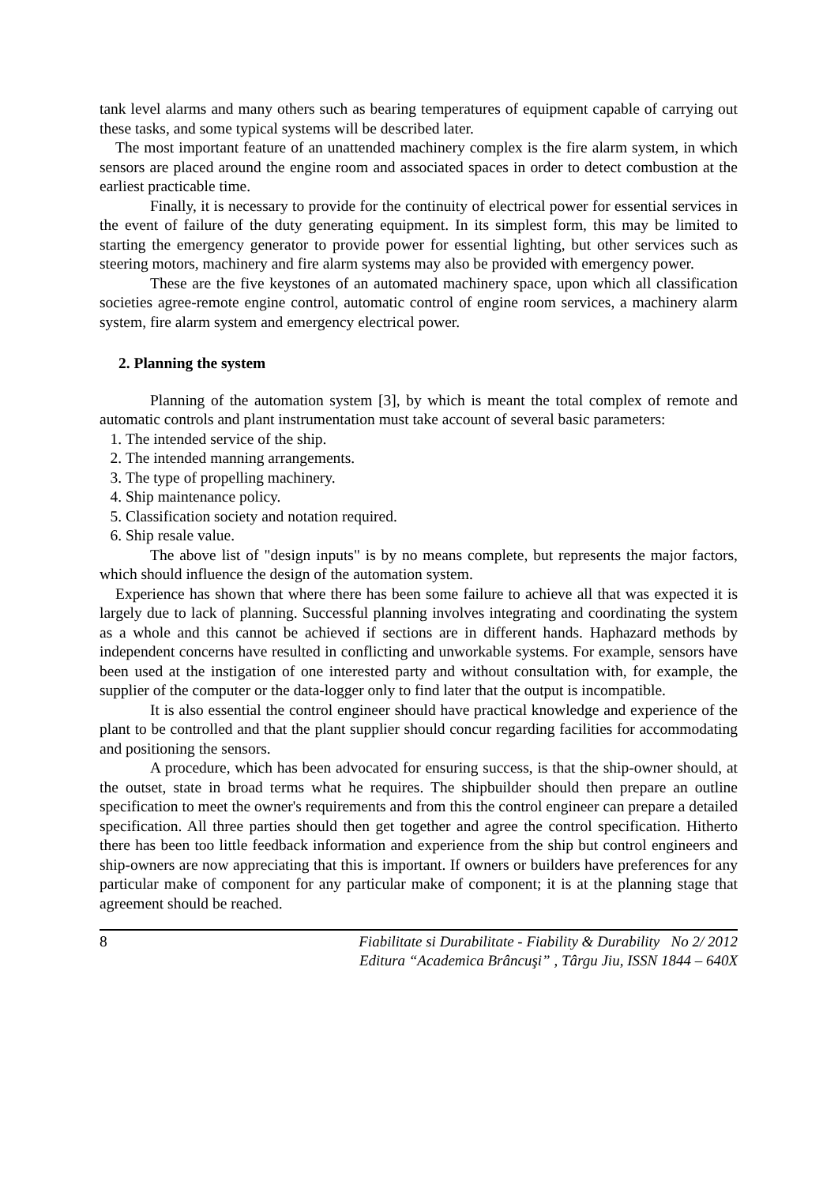tank level alarms and many others such as bearing temperatures of equipment capable of carrying out these tasks, and some typical systems will be described later.
The most important feature of an unattended machinery complex is the fire alarm system, in which sensors are placed around the engine room and associated spaces in order to detect combustion at the earliest practicable time.
Finally, it is necessary to provide for the continuity of electrical power for essential services in the event of failure of the duty generating equipment. In its simplest form, this may be limited to starting the emergency generator to provide power for essential lighting, but other services such as steering motors, machinery and fire alarm systems may also be provided with emergency power.
These are the five keystones of an automated machinery space, upon which all classification societies agree-remote engine control, automatic control of engine room services, a machinery alarm system, fire alarm system and emergency electrical power.
2. Planning the system
Planning of the automation system [3], by which is meant the total complex of remote and automatic controls and plant instrumentation must take account of several basic parameters:
1. The intended service of the ship.
2. The intended manning arrangements.
3. The type of propelling machinery.
4. Ship maintenance policy.
5. Classification society and notation required.
6. Ship resale value.
The above list of "design inputs" is by no means complete, but represents the major factors, which should influence the design of the automation system.
Experience has shown that where there has been some failure to achieve all that was expected it is largely due to lack of planning. Successful planning involves integrating and coordinating the system as a whole and this cannot be achieved if sections are in different hands. Haphazard methods by independent concerns have resulted in conflicting and unworkable systems. For example, sensors have been used at the instigation of one interested party and without consultation with, for example, the supplier of the computer or the data-logger only to find later that the output is incompatible.
It is also essential the control engineer should have practical knowledge and experience of the plant to be controlled and that the plant supplier should concur regarding facilities for accommodating and positioning the sensors.
A procedure, which has been advocated for ensuring success, is that the ship-owner should, at the outset, state in broad terms what he requires. The shipbuilder should then prepare an outline specification to meet the owner's requirements and from this the control engineer can prepare a detailed specification. All three parties should then get together and agree the control specification. Hitherto there has been too little feedback information and experience from the ship but control engineers and ship-owners are now appreciating that this is important. If owners or builders have preferences for any particular make of component for any particular make of component; it is at the planning stage that agreement should be reached.
8
Fiabilitate si Durabilitate - Fiability & Durability No 2/ 2012
Editura “Academica Brâncuşi” , Târgu Jiu, ISSN 1844 – 640X